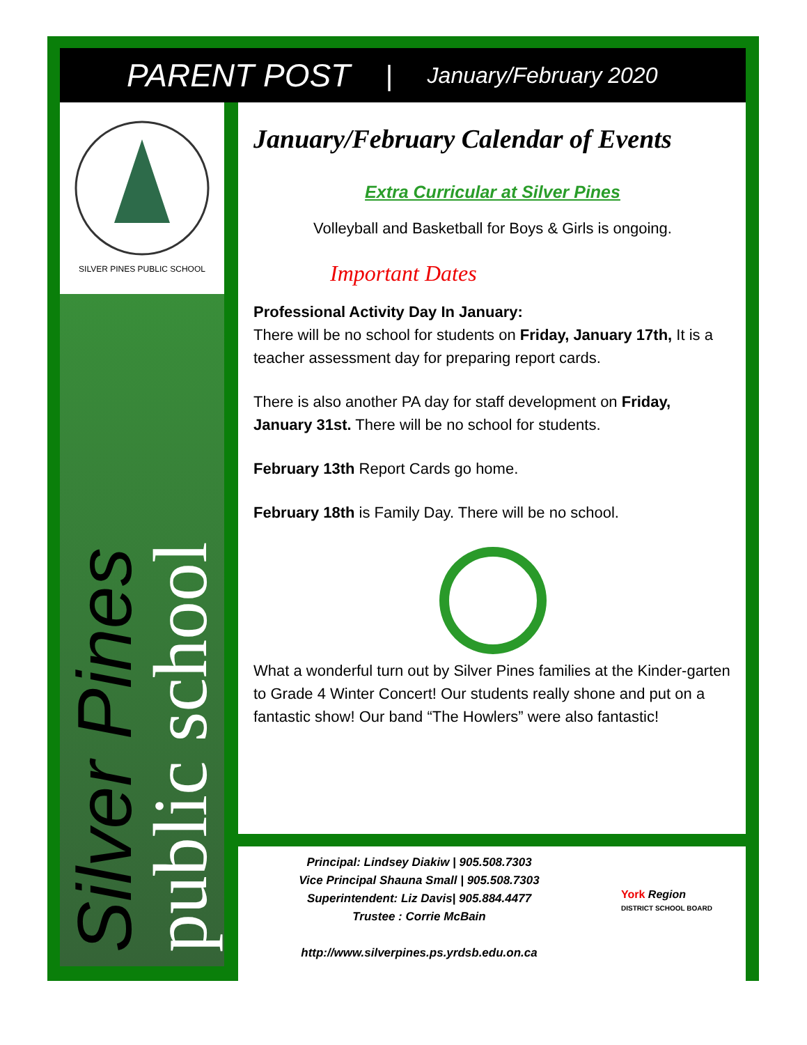PARENT POST | January/February 2020
SILVER PINES PUBLIC SCHOOL
Silver Pines
public school
January/February Calendar of Events
Extra Curricular at Silver Pines
Volleyball and Basketball for Boys & Girls is ongoing.
Important Dates
Professional Activity Day In January:
There will be no school for students on Friday, January 17th, It is a teacher assessment day for preparing report cards.
There is also another PA day for staff development on Friday, January 31st. There will be no school for students.
February 13th Report Cards go home.
February 18th is Family Day. There will be no school.
What a wonderful turn out by Silver Pines families at the Kinder-garten to Grade 4 Winter Concert! Our students really shone and put on a fantastic show! Our band “The Howlers” were also fantastic!
Principal: Lindsey Diakiw | 905.508.7303
Vice Principal Shauna Small | 905.508.7303
Superintendent: Liz Davis| 905.884.4477
Trustee : Corrie McBain
http://www.silverpines.ps.yrdsb.edu.on.ca
York Region
DISTRICT SCHOOL BOARD